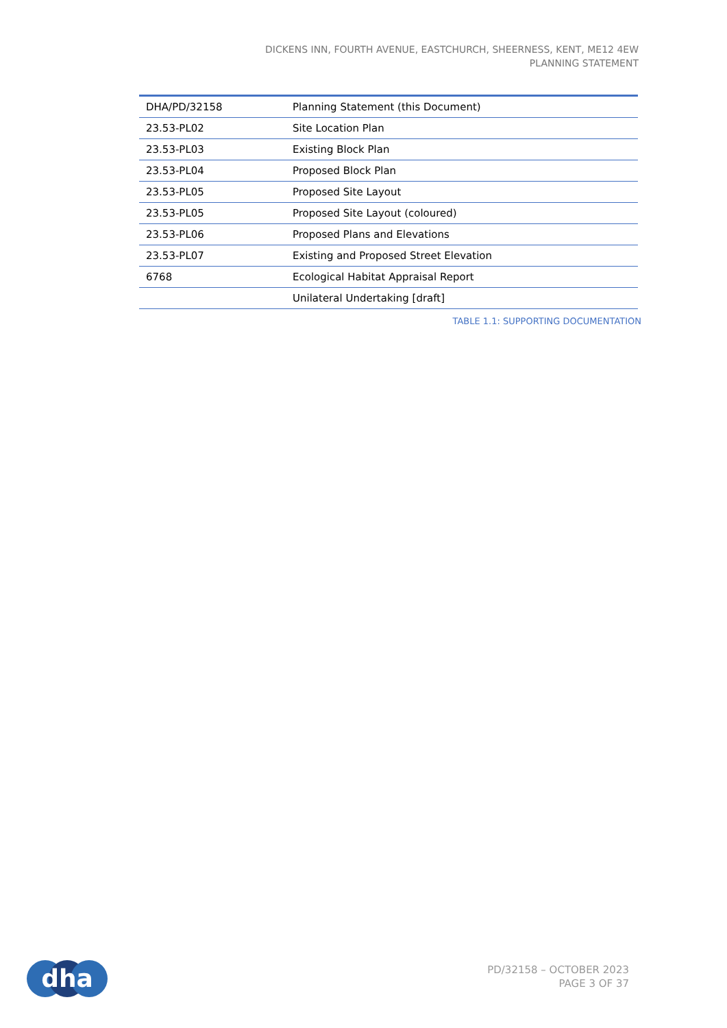DICKENS INN, FOURTH AVENUE, EASTCHURCH, SHEERNESS, KENT, ME12 4EW
PLANNING STATEMENT
| DHA/PD/32158 | Planning Statement (this Document) |
| 23.53-PL02 | Site Location Plan |
| 23.53-PL03 | Existing Block Plan |
| 23.53-PL04 | Proposed Block Plan |
| 23.53-PL05 | Proposed Site Layout |
| 23.53-PL05 | Proposed Site Layout (coloured) |
| 23.53-PL06 | Proposed Plans and Elevations |
| 23.53-PL07 | Existing and Proposed Street Elevation |
| 6768 | Ecological Habitat Appraisal Report |
| | Unilateral Undertaking [draft] |
TABLE 1.1: SUPPORTING DOCUMENTATION
dha
PD/32158 – OCTOBER 2023
PAGE 3 OF 37